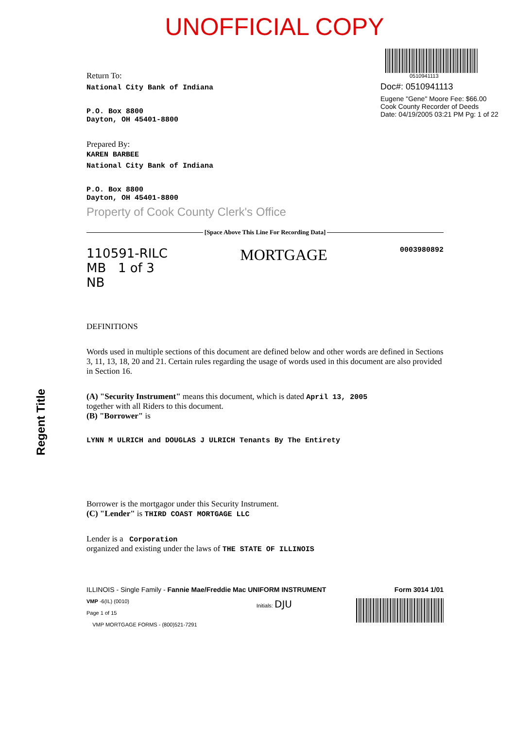UNOFFICIAL COPY
Regent Title
Return To:
National City Bank of Indiana
P.O. Box 8800
Dayton, OH 45401-8800
0510941113
Doc#: 0510941113
Eugene "Gene" Moore Fee: $66.00
Cook County Recorder of Deeds
Date: 04/19/2005 03:21 PM Pg: 1 of 22
Prepared By:
KAREN BARBEE
National City Bank of Indiana
P.O. Box 8800
Dayton, OH 45401-8800
Property of Cook County Clerk's Office
[Space Above This Line For Recording Data]
110591-RILC
MB 1 of 3
NB
MORTGAGE
0003980892
DEFINITIONS
Words used in multiple sections of this document are defined below and other words are defined in Sections 3, 11, 13, 18, 20 and 21. Certain rules regarding the usage of words used in this document are also provided in Section 16.
(A) "Security Instrument" means this document, which is dated April 13, 2005
together with all Riders to this document.
(B) "Borrower" is
LYNN M ULRICH and DOUGLAS J ULRICH Tenants By The Entirety
Borrower is the mortgagor under this Security Instrument.
(C) "Lender" is THIRD COAST MORTGAGE LLC
Lender is a Corporation
organized and existing under the laws of THE STATE OF ILLINOIS
ILLINOIS - Single Family - Fannie Mae/Freddie Mac UNIFORM INSTRUMENT Form 3014 1/01
VMP -6(IL) (0010)
Page 1 of 15
VMP MORTGAGE FORMS - (800)521-7291
Initials: DJU